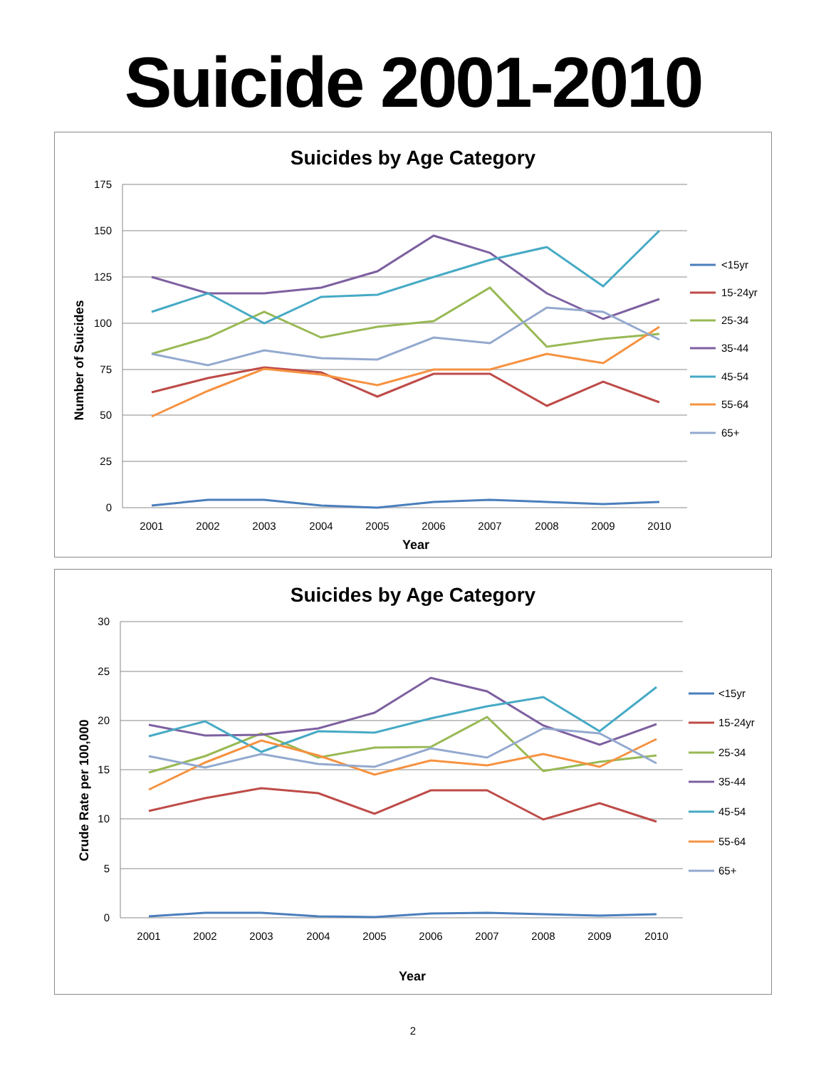Suicide 2001-2010
Suicides by Age Category
175
150
125
100
75
50
25
0
2001
2002
2003
2004
2005
2006
2007
2008
2009
2010
Year
Number of Suicides
<15yr
15-24yr
25-34
35-44
45-54
55-64
65+
Suicides by Age Category
30
25
20
15
10
5
0
2001
2002
2003
2004
2005
2006
2007
2008
2009
2010
Year
Crude Rate per 100,000
<15yr
15-24yr
25-34
35-44
45-54
55-64
65+
2